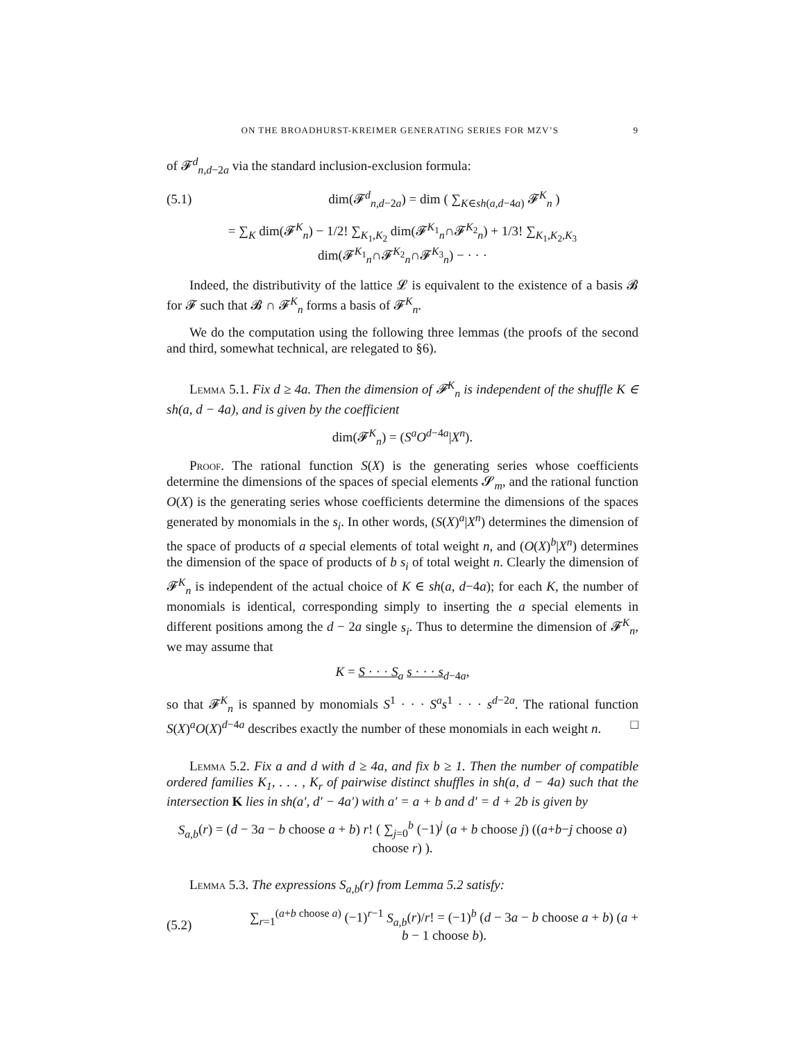ON THE BROADHURST-KREIMER GENERATING SERIES FOR MZV’S 9
of 𝓕<sup>d</sup><sub>n,d−2a</sub> via the standard inclusion-exclusion formula:
(5.1) dim(𝓕<sup>d</sup><sub>n,d−2a</sub>) = dim ( ∑<sub>K∈sh(a,d−4a)</sub> 𝓕<sup>K</sup><sub>n</sub> )
= ∑<sub>K</sub> dim(𝓕<sup>K</sup><sub>n</sub>) − 1/2! ∑<sub>K<sub>1</sub>,K<sub>2</sub></sub> dim(𝓕<sup>K<sub>1</sub></sup><sub>n</sub>∩𝓕<sup>K<sub>2</sub></sup><sub>n</sub>) + 1/3! ∑<sub>K<sub>1</sub>,K<sub>2</sub>,K<sub>3</sub></sub> dim(𝓕<sup>K<sub>1</sub></sup><sub>n</sub>∩𝓕<sup>K<sub>2</sub></sup><sub>n</sub>∩𝓕<sup>K<sub>3</sub></sup><sub>n</sub>) − · · ·
Indeed, the distributivity of the lattice 𝓛 is equivalent to the existence of a basis 𝓑 for 𝓕 such that 𝓑 ∩ 𝓕<sup>K</sup><sub>n</sub> forms a basis of 𝓕<sup>K</sup><sub>n</sub>.
We do the computation using the following three lemmas (the proofs of the second and third, somewhat technical, are relegated to §6).
Lemma 5.1. Fix d ≥ 4a. Then the dimension of 𝓕<sup>K</sup><sub>n</sub> is independent of the shuffle K ∈ sh(a, d − 4a), and is given by the coefficient
dim(𝓕<sup>K</sup><sub>n</sub>) = (S<sup>a</sup>O<sup>d−4a</sup>|X<sup>n</sup>).
Proof. The rational function S(X) is the generating series whose coefficients determine the dimensions of the spaces of special elements 𝓢<sub>m</sub>, and the rational function O(X) is the generating series whose coefficients determine the dimensions of the spaces generated by monomials in the s<sub>i</sub>. In other words, (S(X)<sup>a</sup>|X<sup>n</sup>) determines the dimension of the space of products of a special elements of total weight n, and (O(X)<sup>b</sup>|X<sup>n</sup>) determines the dimension of the space of products of b s<sub>i</sub> of total weight n. Clearly the dimension of 𝓕<sup>K</sup><sub>n</sub> is independent of the actual choice of K ∈ sh(a, d−4a); for each K, the number of monomials is identical, corresponding simply to inserting the a special elements in different positions among the d − 2a single s<sub>i</sub>. Thus to determine the dimension of 𝓕<sup>K</sup><sub>n</sub>, we may assume that
K = S · · · S<sub>a</sub> s · · · s<sub>d−4a</sub>,
so that 𝓕<sup>K</sup><sub>n</sub> is spanned by monomials S<sup>1</sup> · · · S<sup>a</sup>s<sup>1</sup> · · · s<sup>d−2a</sup>. The rational function S(X)<sup>a</sup>O(X)<sup>d−4a</sup> describes exactly the number of these monomials in each weight n. □
Lemma 5.2. Fix a and d with d ≥ 4a, and fix b ≥ 1. Then the number of compatible ordered families K<sub>1</sub>, . . . , K<sub>r</sub> of pairwise distinct shuffles in sh(a, d − 4a) such that the intersection K lies in sh(a′, d′ − 4a′) with a′ = a + b and d′ = d + 2b is given by
S<sub>a,b</sub>(r) = (d − 3a − b choose a + b) r! ( ∑<sub>j=0</sub><sup>b</sup> (−1)<sup>j</sup> (a + b choose j) ((a+b−j choose a) choose r) ).
Lemma 5.3. The expressions S<sub>a,b</sub>(r) from Lemma 5.2 satisfy:
(5.2) ∑<sub>r=1</sub><sup>(a+b choose a)</sup> (−1)<sup>r−1</sup> S<sub>a,b</sub>(r)/r! = (−1)<sup>b</sup> (d − 3a − b choose a + b) (a + b − 1 choose b).